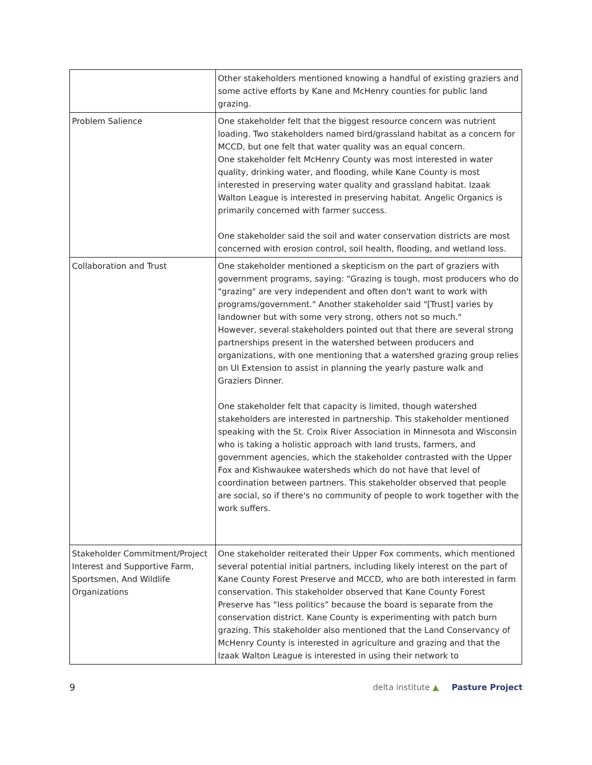| | Other stakeholders mentioned knowing a handful of existing graziers and some active efforts by Kane and McHenry counties for public land grazing. |
| Problem Salience | One stakeholder felt that the biggest resource concern was nutrient loading. Two stakeholders named bird/grassland habitat as a concern for MCCD, but one felt that water quality was an equal concern. One stakeholder felt McHenry County was most interested in water quality, drinking water, and flooding, while Kane County is most interested in preserving water quality and grassland habitat. Izaak Walton League is interested in preserving habitat. Angelic Organics is primarily concerned with farmer success. One stakeholder said the soil and water conservation districts are most concerned with erosion control, soil health, flooding, and wetland loss. |
| Collaboration and Trust | One stakeholder mentioned a skepticism on the part of graziers with government programs, saying: "Grazing is tough, most producers who do "grazing" are very independent and often don't want to work with programs/government." Another stakeholder said "[Trust] varies by landowner but with some very strong, others not so much." However, several stakeholders pointed out that there are several strong partnerships present in the watershed between producers and organizations, with one mentioning that a watershed grazing group relies on UI Extension to assist in planning the yearly pasture walk and Graziers Dinner. One stakeholder felt that capacity is limited, though watershed stakeholders are interested in partnership. This stakeholder mentioned speaking with the St. Croix River Association in Minnesota and Wisconsin who is taking a holistic approach with land trusts, farmers, and government agencies, which the stakeholder contrasted with the Upper Fox and Kishwaukee watersheds which do not have that level of coordination between partners. This stakeholder observed that people are social, so if there's no community of people to work together with the work suffers. |
| Stakeholder Commitment/Project Interest and Supportive Farm, Sportsmen, And Wildlife Organizations | One stakeholder reiterated their Upper Fox comments, which mentioned several potential initial partners, including likely interest on the part of Kane County Forest Preserve and MCCD, who are both interested in farm conservation. This stakeholder observed that Kane County Forest Preserve has “less politics” because the board is separate from the conservation district. Kane County is experimenting with patch burn grazing. This stakeholder also mentioned that the Land Conservancy of McHenry County is interested in agriculture and grazing and that the Izaak Walton League is interested in using their network to |
9 delta institute ▲ Pasture Project